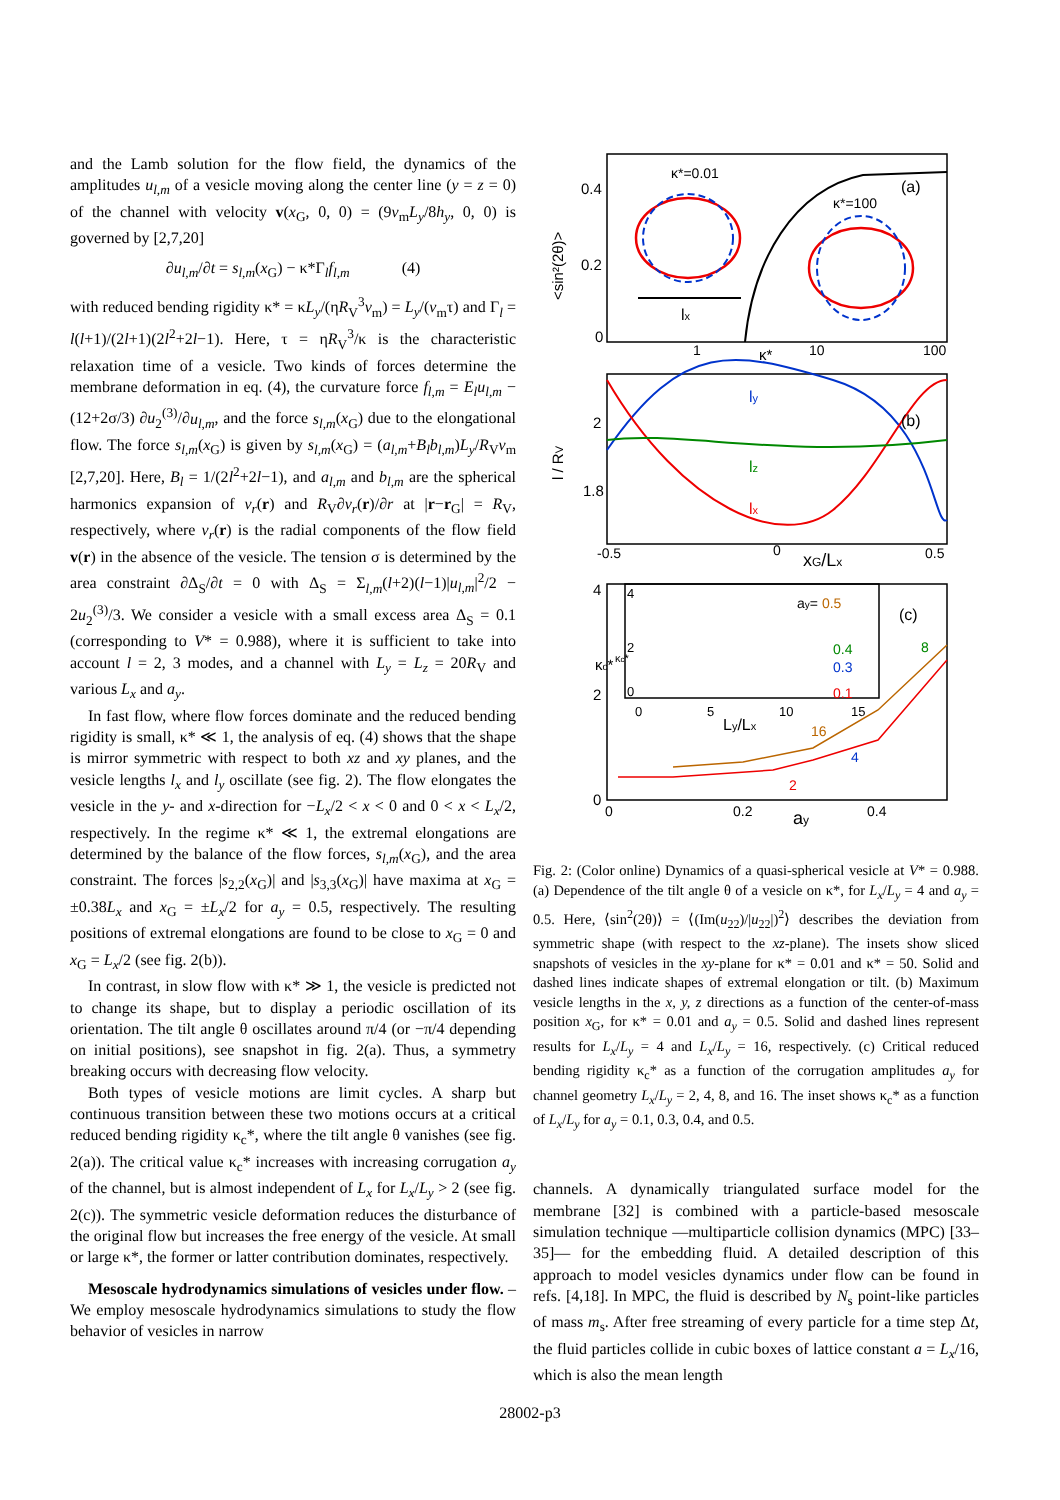and the Lamb solution for the flow field, the dynamics of the amplitudes u<sub>l,m</sub> of a vesicle moving along the center line (y = z = 0) of the channel with velocity v(x<sub>G</sub>, 0, 0) = (9v<sub>m</sub>L<sub>y</sub>/8h<sub>y</sub>, 0, 0) is governed by [2,7,20]
∂u<sub>l,m</sub>/∂t = s<sub>l,m</sub>(x<sub>G</sub>) − κ*Γ<sub>l</sub>f<sub>l,m</sub> (4)
with reduced bending rigidity κ* = κL<sub>y</sub>/(ηR<sub>V</sub><sup>3</sup>v<sub>m</sub>) = L<sub>y</sub>/(v<sub>m</sub>τ) and Γ<sub>l</sub> = l(l+1)/(2l+1)(2l<sup>2</sup>+2l−1). Here, τ = ηR<sub>V</sub><sup>3</sup>/κ is the characteristic relaxation time of a vesicle. Two kinds of forces determine the membrane deformation in eq. (4), the curvature force f<sub>l,m</sub> = E<sub>l</sub>u<sub>l,m</sub> − (12+2σ/3) ∂u<sub>2</sub><sup>(3)</sup>/∂u<sub>l,m</sub>, and the force s<sub>l,m</sub>(x<sub>G</sub>) due to the elongational flow. The force s<sub>l,m</sub>(x<sub>G</sub>) is given by s<sub>l,m</sub>(x<sub>G</sub>) = (a<sub>l,m</sub>+B<sub>l</sub>b<sub>l,m</sub>)L<sub>y</sub>/R<sub>V</sub>v<sub>m</sub> [2,7,20]. Here, B<sub>l</sub> = 1/(2l<sup>2</sup>+2l−1), and a<sub>l,m</sub> and b<sub>l,m</sub> are the spherical harmonics expansion of v<sub>r</sub>(r) and R<sub>V</sub>∂v<sub>r</sub>(r)/∂r at |r−r<sub>G</sub>| = R<sub>V</sub>, respectively, where v<sub>r</sub>(r) is the radial components of the flow field v(r) in the absence of the vesicle. The tension σ is determined by the area constraint ∂Δ<sub>S</sub>/∂t = 0 with Δ<sub>S</sub> = Σ<sub>l,m</sub>(l+2)(l−1)|u<sub>l,m</sub>|<sup>2</sup>/2 − 2u<sub>2</sub><sup>(3)</sup>/3. We consider a vesicle with a small excess area Δ<sub>S</sub> = 0.1 (corresponding to V* = 0.988), where it is sufficient to take into account l = 2, 3 modes, and a channel with L<sub>y</sub> = L<sub>z</sub> = 20R<sub>V</sub> and various L<sub>x</sub> and a<sub>y</sub>.
In fast flow, where flow forces dominate and the reduced bending rigidity is small, κ* ≪ 1, the analysis of eq. (4) shows that the shape is mirror symmetric with respect to both xz and xy planes, and the vesicle lengths l<sub>x</sub> and l<sub>y</sub> oscillate (see fig. 2). The flow elongates the vesicle in the y- and x-direction for −L<sub>x</sub>/2 < x < 0 and 0 < x < L<sub>x</sub>/2, respectively. In the regime κ* ≪ 1, the extremal elongations are determined by the balance of the flow forces, s<sub>l,m</sub>(x<sub>G</sub>), and the area constraint. The forces |s<sub>2,2</sub>(x<sub>G</sub>)| and |s<sub>3,3</sub>(x<sub>G</sub>)| have maxima at x<sub>G</sub> = ±0.38L<sub>x</sub> and x<sub>G</sub> = ±L<sub>x</sub>/2 for a<sub>y</sub> = 0.5, respectively. The resulting positions of extremal elongations are found to be close to x<sub>G</sub> = 0 and x<sub>G</sub> = L<sub>x</sub>/2 (see fig. 2(b)).
In contrast, in slow flow with κ* ≫ 1, the vesicle is predicted not to change its shape, but to display a periodic oscillation of its orientation. The tilt angle θ oscillates around π/4 (or −π/4 depending on initial positions), see snapshot in fig. 2(a). Thus, a symmetry breaking occurs with decreasing flow velocity.
Both types of vesicle motions are limit cycles. A sharp but continuous transition between these two motions occurs at a critical reduced bending rigidity κ<sub>c</sub>*, where the tilt angle θ vanishes (see fig. 2(a)). The critical value κ<sub>c</sub>* increases with increasing corrugation a<sub>y</sub> of the channel, but is almost independent of L<sub>x</sub> for L<sub>x</sub>/L<sub>y</sub> > 2 (see fig. 2(c)). The symmetric vesicle deformation reduces the disturbance of the original flow but increases the free energy of the vesicle. At small or large κ*, the former or latter contribution dominates, respectively.
Mesoscale hydrodynamics simulations of vesicles under flow. – We employ mesoscale hydrodynamics simulations to study the flow behavior of vesicles in narrow
0.4
0.2
0
κ*=0.01
κ*=100
(a)
lx
1
κ*
10
100
<sin²(2θ)>
2
1.8
l / RV
ly
lz
lx
(b)
-0.5
0
xG/Lx
0.5
4
2
0
κc*
4
2
κc*
0
0
5
10
15
Ly/Lx
ay= 0.5
(c)
0.4
0.3
0.1
8
16
4
2
0
0.2
0.4
ay
Fig. 2: (Color online) Dynamics of a quasi-spherical vesicle at V* = 0.988. (a) Dependence of the tilt angle θ of a vesicle on κ*, for L<sub>x</sub>/L<sub>y</sub> = 4 and a<sub>y</sub> = 0.5. Here, ⟨sin<sup>2</sup>(2θ)⟩ = ⟨(Im(u<sub>22</sub>)/|u<sub>22</sub>|)<sup>2</sup>⟩ describes the deviation from symmetric shape (with respect to the xz-plane). The insets show sliced snapshots of vesicles in the xy-plane for κ* = 0.01 and κ* = 50. Solid and dashed lines indicate shapes of extremal elongation or tilt. (b) Maximum vesicle lengths in the x, y, z directions as a function of the center-of-mass position x<sub>G</sub>, for κ* = 0.01 and a<sub>y</sub> = 0.5. Solid and dashed lines represent results for L<sub>x</sub>/L<sub>y</sub> = 4 and L<sub>x</sub>/L<sub>y</sub> = 16, respectively. (c) Critical reduced bending rigidity κ<sub>c</sub>* as a function of the corrugation amplitudes a<sub>y</sub> for channel geometry L<sub>x</sub>/L<sub>y</sub> = 2, 4, 8, and 16. The inset shows κ<sub>c</sub>* as a function of L<sub>x</sub>/L<sub>y</sub> for a<sub>y</sub> = 0.1, 0.3, 0.4, and 0.5.
channels. A dynamically triangulated surface model for the membrane [32] is combined with a particle-based mesoscale simulation technique —multiparticle collision dynamics (MPC) [33–35]— for the embedding fluid. A detailed description of this approach to model vesicles dynamics under flow can be found in refs. [4,18]. In MPC, the fluid is described by N<sub>s</sub> point-like particles of mass m<sub>s</sub>. After free streaming of every particle for a time step Δt, the fluid particles collide in cubic boxes of lattice constant a = L<sub>x</sub>/16, which is also the mean length
28002-p3